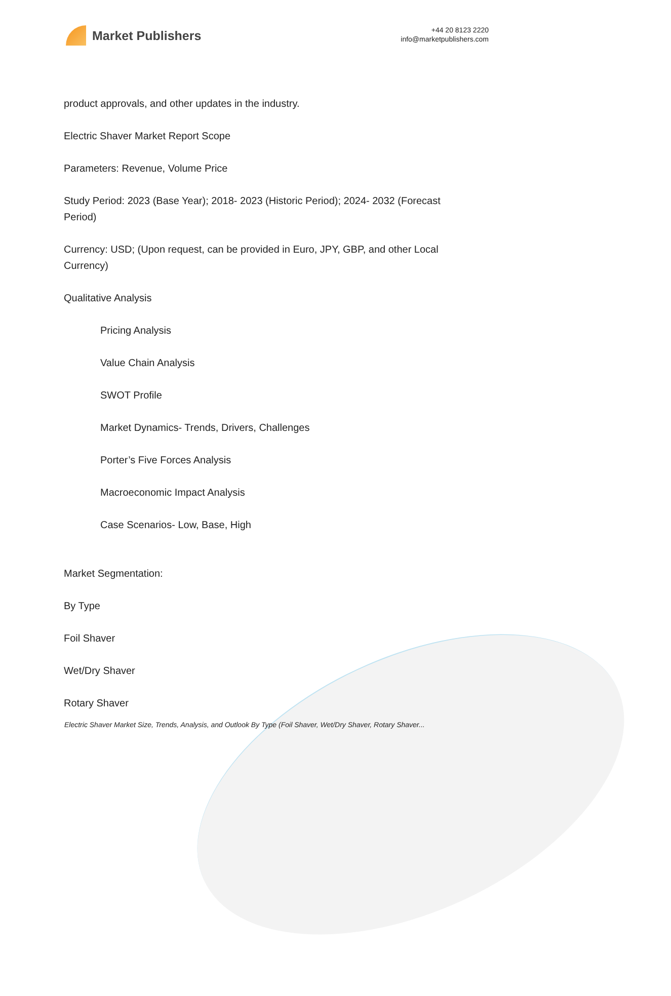Market Publishers
+44 20 8123 2220
info@marketpublishers.com
product approvals, and other updates in the industry.
Electric Shaver Market Report Scope
Parameters: Revenue, Volume Price
Study Period: 2023 (Base Year); 2018- 2023 (Historic Period); 2024- 2032 (Forecast Period)
Currency: USD; (Upon request, can be provided in Euro, JPY, GBP, and other Local Currency)
Qualitative Analysis
Pricing Analysis
Value Chain Analysis
SWOT Profile
Market Dynamics- Trends, Drivers, Challenges
Porter’s Five Forces Analysis
Macroeconomic Impact Analysis
Case Scenarios- Low, Base, High
Market Segmentation:
By Type
Foil Shaver
Wet/Dry Shaver
Rotary Shaver
Electric Shaver Market Size, Trends, Analysis, and Outlook By Type (Foil Shaver, Wet/Dry Shaver, Rotary Shaver...